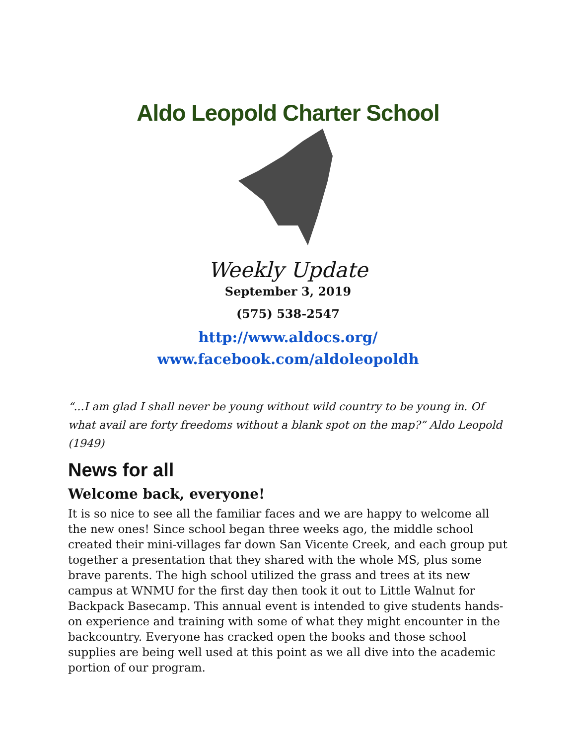Aldo Leopold Charter School
Weekly Update
September 3, 2019
(575) 538-2547
http://www.aldocs.org/
www.facebook.com/aldoleopoldh
“...I am glad I shall never be young without wild country to be young in. Of what avail are forty freedoms without a blank spot on the map?” Aldo Leopold (1949)
News for all
Welcome back, everyone!
It is so nice to see all the familiar faces and we are happy to welcome all the new ones! Since school began three weeks ago, the middle school created their mini-villages far down San Vicente Creek, and each group put together a presentation that they shared with the whole MS, plus some brave parents. The high school utilized the grass and trees at its new campus at WNMU for the first day then took it out to Little Walnut for Backpack Basecamp. This annual event is intended to give students hands-on experience and training with some of what they might encounter in the backcountry. Everyone has cracked open the books and those school supplies are being well used at this point as we all dive into the academic portion of our program.